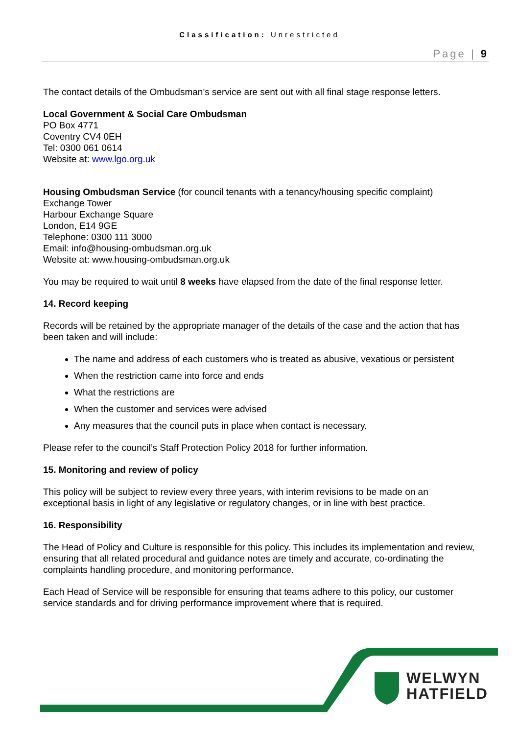Classification: Unrestricted
Page | 9
The contact details of the Ombudsman’s service are sent out with all final stage response letters.
Local Government & Social Care Ombudsman
PO Box 4771
Coventry CV4 0EH
Tel: 0300 061 0614
Website at: www.lgo.org.uk
Housing Ombudsman Service (for council tenants with a tenancy/housing specific complaint)
Exchange Tower
Harbour Exchange Square
London, E14 9GE
Telephone: 0300 111 3000
Email: info@housing-ombudsman.org.uk
Website at: www.housing-ombudsman.org.uk
You may be required to wait until 8 weeks have elapsed from the date of the final response letter.
14. Record keeping
Records will be retained by the appropriate manager of the details of the case and the action that has been taken and will include:
The name and address of each customers who is treated as abusive, vexatious or persistent
When the restriction came into force and ends
What the restrictions are
When the customer and services were advised
Any measures that the council puts in place when contact is necessary.
Please refer to the council’s Staff Protection Policy 2018 for further information.
15. Monitoring and review of policy
This policy will be subject to review every three years, with interim revisions to be made on an exceptional basis in light of any legislative or regulatory changes, or in line with best practice.
16. Responsibility
The Head of Policy and Culture is responsible for this policy. This includes its implementation and review, ensuring that all related procedural and guidance notes are timely and accurate, co-ordinating the complaints handling procedure, and monitoring performance.
Each Head of Service will be responsible for ensuring that teams adhere to this policy, our customer service standards and for driving performance improvement where that is required.
WELWYN
HATFIELD